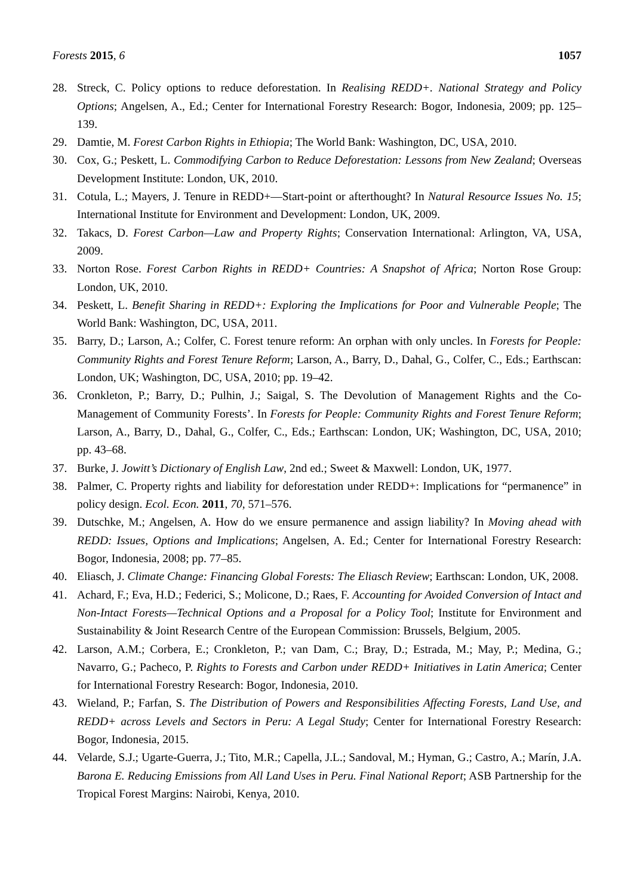Forests 2015, 6 1057
28. Streck, C. Policy options to reduce deforestation. In Realising REDD+. National Strategy and Policy Options; Angelsen, A., Ed.; Center for International Forestry Research: Bogor, Indonesia, 2009; pp. 125–139.
29. Damtie, M. Forest Carbon Rights in Ethiopia; The World Bank: Washington, DC, USA, 2010.
30. Cox, G.; Peskett, L. Commodifying Carbon to Reduce Deforestation: Lessons from New Zealand; Overseas Development Institute: London, UK, 2010.
31. Cotula, L.; Mayers, J. Tenure in REDD+—Start-point or afterthought? In Natural Resource Issues No. 15; International Institute for Environment and Development: London, UK, 2009.
32. Takacs, D. Forest Carbon—Law and Property Rights; Conservation International: Arlington, VA, USA, 2009.
33. Norton Rose. Forest Carbon Rights in REDD+ Countries: A Snapshot of Africa; Norton Rose Group: London, UK, 2010.
34. Peskett, L. Benefit Sharing in REDD+: Exploring the Implications for Poor and Vulnerable People; The World Bank: Washington, DC, USA, 2011.
35. Barry, D.; Larson, A.; Colfer, C. Forest tenure reform: An orphan with only uncles. In Forests for People: Community Rights and Forest Tenure Reform; Larson, A., Barry, D., Dahal, G., Colfer, C., Eds.; Earthscan: London, UK; Washington, DC, USA, 2010; pp. 19–42.
36. Cronkleton, P.; Barry, D.; Pulhin, J.; Saigal, S. The Devolution of Management Rights and the Co-Management of Community Forests’. In Forests for People: Community Rights and Forest Tenure Reform; Larson, A., Barry, D., Dahal, G., Colfer, C., Eds.; Earthscan: London, UK; Washington, DC, USA, 2010; pp. 43–68.
37. Burke, J. Jowitt’s Dictionary of English Law, 2nd ed.; Sweet & Maxwell: London, UK, 1977.
38. Palmer, C. Property rights and liability for deforestation under REDD+: Implications for “permanence” in policy design. Ecol. Econ. 2011, 70, 571–576.
39. Dutschke, M.; Angelsen, A. How do we ensure permanence and assign liability? In Moving ahead with REDD: Issues, Options and Implications; Angelsen, A. Ed.; Center for International Forestry Research: Bogor, Indonesia, 2008; pp. 77–85.
40. Eliasch, J. Climate Change: Financing Global Forests: The Eliasch Review; Earthscan: London, UK, 2008.
41. Achard, F.; Eva, H.D.; Federici, S.; Molicone, D.; Raes, F. Accounting for Avoided Conversion of Intact and Non-Intact Forests—Technical Options and a Proposal for a Policy Tool; Institute for Environment and Sustainability & Joint Research Centre of the European Commission: Brussels, Belgium, 2005.
42. Larson, A.M.; Corbera, E.; Cronkleton, P.; van Dam, C.; Bray, D.; Estrada, M.; May, P.; Medina, G.; Navarro, G.; Pacheco, P. Rights to Forests and Carbon under REDD+ Initiatives in Latin America; Center for International Forestry Research: Bogor, Indonesia, 2010.
43. Wieland, P.; Farfan, S. The Distribution of Powers and Responsibilities Affecting Forests, Land Use, and REDD+ across Levels and Sectors in Peru: A Legal Study; Center for International Forestry Research: Bogor, Indonesia, 2015.
44. Velarde, S.J.; Ugarte-Guerra, J.; Tito, M.R.; Capella, J.L.; Sandoval, M.; Hyman, G.; Castro, A.; Marín, J.A. Barona E. Reducing Emissions from All Land Uses in Peru. Final National Report; ASB Partnership for the Tropical Forest Margins: Nairobi, Kenya, 2010.